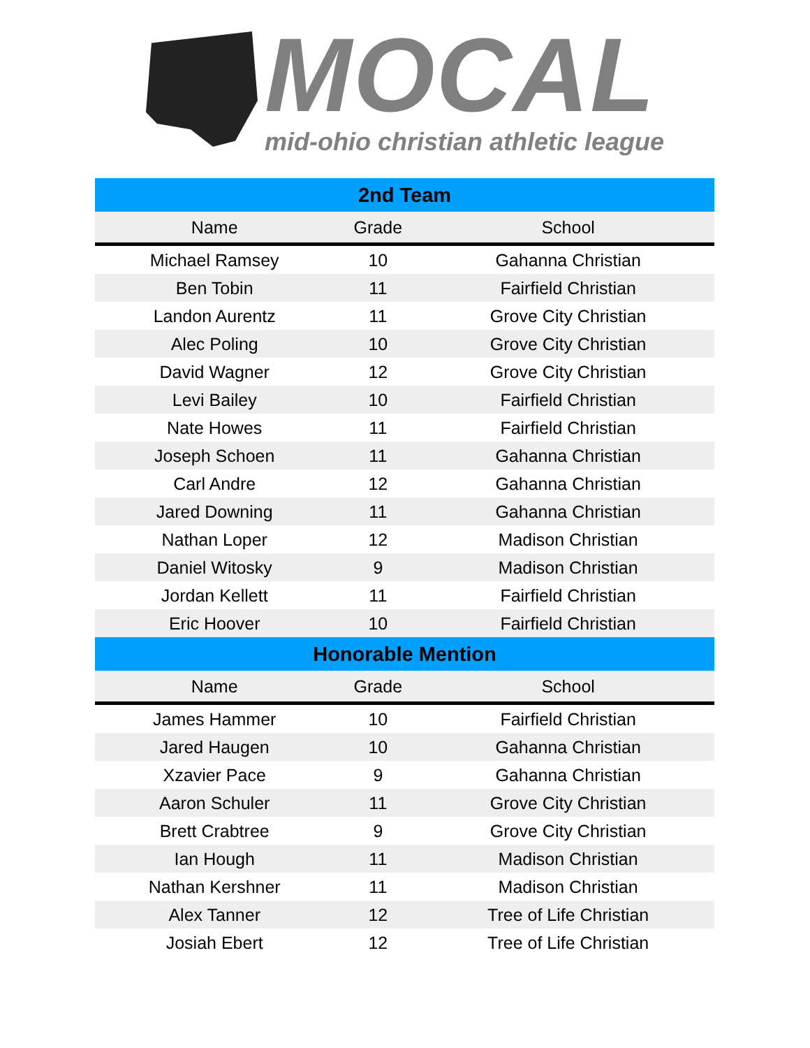MOCAL
mid-ohio christian athletic league
| 2nd Team | | |
| --- | --- | --- |
| Name | Grade | School |
| Michael Ramsey | 10 | Gahanna Christian |
| Ben Tobin | 11 | Fairfield Christian |
| Landon Aurentz | 11 | Grove City Christian |
| Alec Poling | 10 | Grove City Christian |
| David Wagner | 12 | Grove City Christian |
| Levi Bailey | 10 | Fairfield Christian |
| Nate Howes | 11 | Fairfield Christian |
| Joseph Schoen | 11 | Gahanna Christian |
| Carl Andre | 12 | Gahanna Christian |
| Jared Downing | 11 | Gahanna Christian |
| Nathan Loper | 12 | Madison Christian |
| Daniel Witosky | 9 | Madison Christian |
| Jordan Kellett | 11 | Fairfield Christian |
| Eric Hoover | 10 | Fairfield Christian |
| Honorable Mention | | |
| Name | Grade | School |
| James Hammer | 10 | Fairfield Christian |
| Jared Haugen | 10 | Gahanna Christian |
| Xzavier Pace | 9 | Gahanna Christian |
| Aaron Schuler | 11 | Grove City Christian |
| Brett Crabtree | 9 | Grove City Christian |
| Ian Hough | 11 | Madison Christian |
| Nathan Kershner | 11 | Madison Christian |
| Alex Tanner | 12 | Tree of Life Christian |
| Josiah Ebert | 12 | Tree of Life Christian |